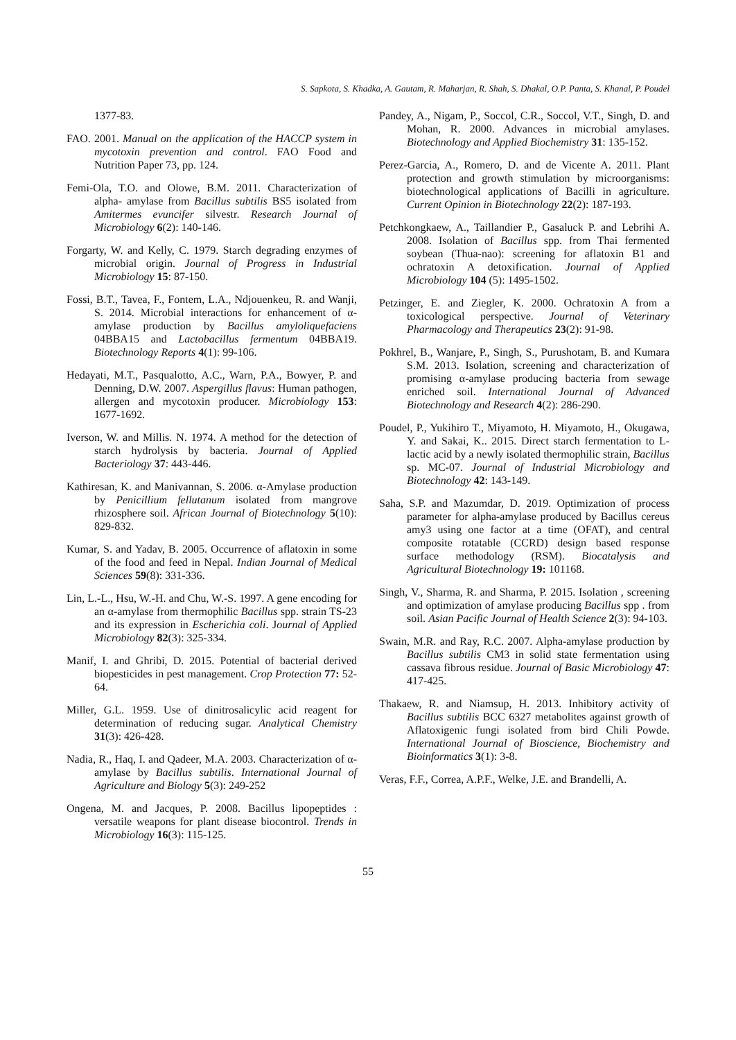S. Sapkota, S. Khadka, A. Gautam, R. Maharjan, R. Shah, S. Dhakal, O.P. Panta, S. Khanal, P. Poudel
1377-83.
FAO. 2001. Manual on the application of the HACCP system in mycotoxin prevention and control. FAO Food and Nutrition Paper 73, pp. 124.
Femi-Ola, T.O. and Olowe, B.M. 2011. Characterization of alpha- amylase from Bacillus subtilis BS5 isolated from Amitermes evuncifer silvestr. Research Journal of Microbiology 6(2): 140-146.
Forgarty, W. and Kelly, C. 1979. Starch degrading enzymes of microbial origin. Journal of Progress in Industrial Microbiology 15: 87-150.
Fossi, B.T., Tavea, F., Fontem, L.A., Ndjouenkeu, R. and Wanji, S. 2014. Microbial interactions for enhancement of α-amylase production by Bacillus amyloliquefaciens 04BBA15 and Lactobacillus fermentum 04BBA19. Biotechnology Reports 4(1): 99-106.
Hedayati, M.T., Pasqualotto, A.C., Warn, P.A., Bowyer, P. and Denning, D.W. 2007. Aspergillus flavus: Human pathogen, allergen and mycotoxin producer. Microbiology 153: 1677-1692.
Iverson, W. and Millis. N. 1974. A method for the detection of starch hydrolysis by bacteria. Journal of Applied Bacteriology 37: 443-446.
Kathiresan, K. and Manivannan, S. 2006. α-Amylase production by Penicillium fellutanum isolated from mangrove rhizosphere soil. African Journal of Biotechnology 5(10): 829-832.
Kumar, S. and Yadav, B. 2005. Occurrence of aflatoxin in some of the food and feed in Nepal. Indian Journal of Medical Sciences 59(8): 331-336.
Lin, L.-L., Hsu, W.-H. and Chu, W.-S. 1997. A gene encoding for an α-amylase from thermophilic Bacillus spp. strain TS-23 and its expression in Escherichia coli. Journal of Applied Microbiology 82(3): 325-334.
Manif, I. and Ghribi, D. 2015. Potential of bacterial derived biopesticides in pest management. Crop Protection 77: 52-64.
Miller, G.L. 1959. Use of dinitrosalicylic acid reagent for determination of reducing sugar. Analytical Chemistry 31(3): 426-428.
Nadia, R., Haq, I. and Qadeer, M.A. 2003. Characterization of α-amylase by Bacillus subtilis. International Journal of Agriculture and Biology 5(3): 249-252
Ongena, M. and Jacques, P. 2008. Bacillus lipopeptides : versatile weapons for plant disease biocontrol. Trends in Microbiology 16(3): 115-125.
Pandey, A., Nigam, P., Soccol, C.R., Soccol, V.T., Singh, D. and Mohan, R. 2000. Advances in microbial amylases. Biotechnology and Applied Biochemistry 31: 135-152.
Perez-Garcia, A., Romero, D. and de Vicente A. 2011. Plant protection and growth stimulation by microorganisms: biotechnological applications of Bacilli in agriculture. Current Opinion in Biotechnology 22(2): 187-193.
Petchkongkaew, A., Taillandier P., Gasaluck P. and Lebrihi A. 2008. Isolation of Bacillus spp. from Thai fermented soybean (Thua-nao): screening for aflatoxin B1 and ochratoxin A detoxification. Journal of Applied Microbiology 104 (5): 1495-1502.
Petzinger, E. and Ziegler, K. 2000. Ochratoxin A from a toxicological perspective. Journal of Veterinary Pharmacology and Therapeutics 23(2): 91-98.
Pokhrel, B., Wanjare, P., Singh, S., Purushotam, B. and Kumara S.M. 2013. Isolation, screening and characterization of promising α-amylase producing bacteria from sewage enriched soil. International Journal of Advanced Biotechnology and Research 4(2): 286-290.
Poudel, P., Yukihiro T., Miyamoto, H. Miyamoto, H., Okugawa, Y. and Sakai, K.. 2015. Direct starch fermentation to L-lactic acid by a newly isolated thermophilic strain, Bacillus sp. MC-07. Journal of Industrial Microbiology and Biotechnology 42: 143-149.
Saha, S.P. and Mazumdar, D. 2019. Optimization of process parameter for alpha-amylase produced by Bacillus cereus amy3 using one factor at a time (OFAT), and central composite rotatable (CCRD) design based response surface methodology (RSM). Biocatalysis and Agricultural Biotechnology 19: 101168.
Singh, V., Sharma, R. and Sharma, P. 2015. Isolation , screening and optimization of amylase producing Bacillus spp . from soil. Asian Pacific Journal of Health Science 2(3): 94-103.
Swain, M.R. and Ray, R.C. 2007. Alpha-amylase production by Bacillus subtilis CM3 in solid state fermentation using cassava fibrous residue. Journal of Basic Microbiology 47: 417-425.
Thakaew, R. and Niamsup, H. 2013. Inhibitory activity of Bacillus subtilis BCC 6327 metabolites against growth of Aflatoxigenic fungi isolated from bird Chili Powde. International Journal of Bioscience, Biochemistry and Bioinformatics 3(1): 3-8.
Veras, F.F., Correa, A.P.F., Welke, J.E. and Brandelli, A.
55